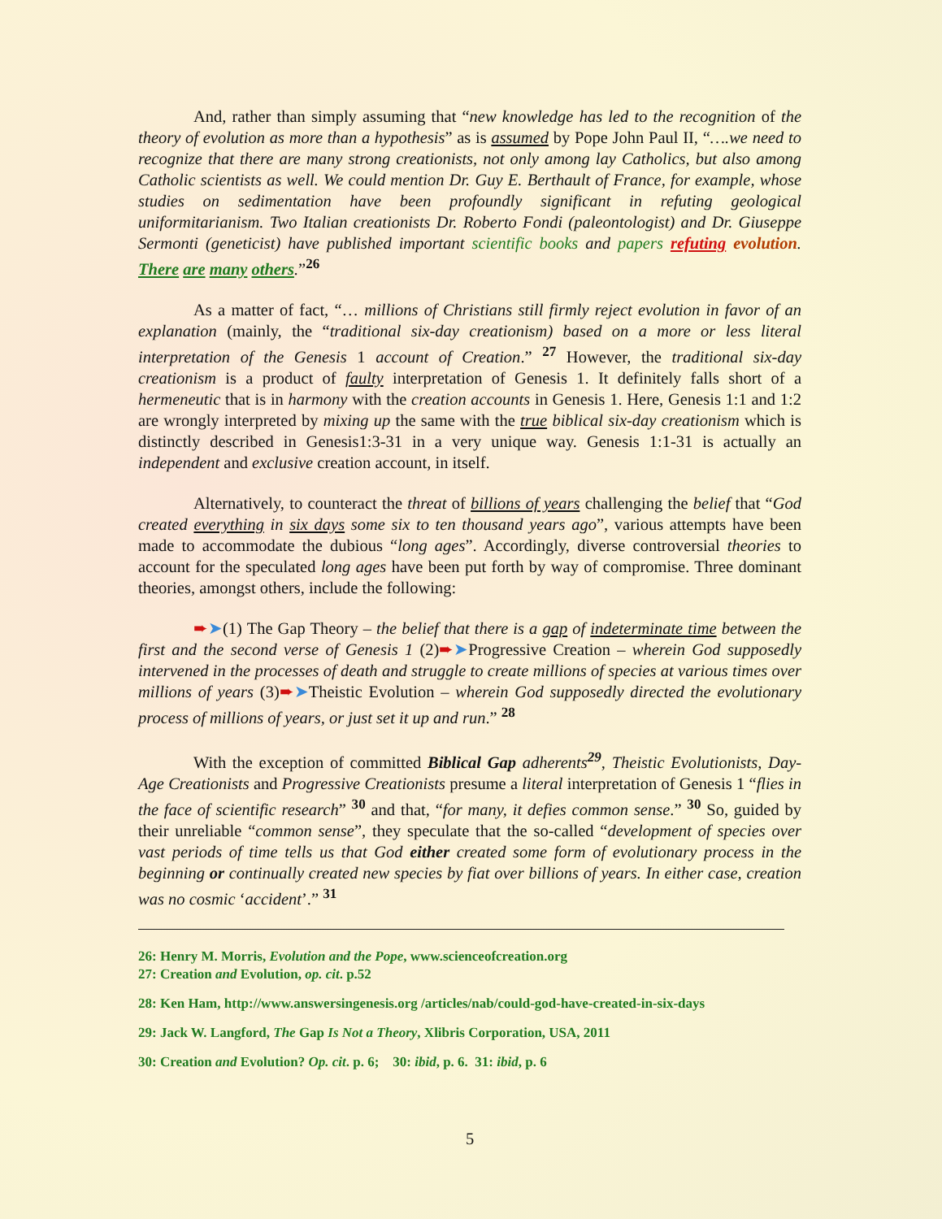And, rather than simply assuming that “new knowledge has led to the recognition of the theory of evolution as more than a hypothesis” as is assumed by Pope John Paul II, “….we need to recognize that there are many strong creationists, not only among lay Catholics, but also among Catholic scientists as well. We could mention Dr. Guy E. Berthault of France, for example, whose studies on sedimentation have been profoundly significant in refuting geological uniformitarianism. Two Italian creationists Dr. Roberto Fondi (paleontologist) and Dr. Giuseppe Sermonti (geneticist) have published important scientific books and papers refuting evolution. There are many others.”<sup>26</sup>
As a matter of fact, “… millions of Christians still firmly reject evolution in favor of an explanation (mainly, the “traditional six-day creationism) based on a more or less literal interpretation of the Genesis 1 account of Creation.” <sup>27</sup> However, the traditional six-day creationism is a product of faulty interpretation of Genesis 1. It definitely falls short of a hermeneutic that is in harmony with the creation accounts in Genesis 1. Here, Genesis 1:1 and 1:2 are wrongly interpreted by mixing up the same with the true biblical six-day creationism which is distinctly described in Genesis1:3-31 in a very unique way. Genesis 1:1-31 is actually an independent and exclusive creation account, in itself.
Alternatively, to counteract the threat of billions of years challenging the belief that “God created everything in six days some six to ten thousand years ago”, various attempts have been made to accommodate the dubious “long ages”. Accordingly, diverse controversial theories to account for the speculated long ages have been put forth by way of compromise. Three dominant theories, amongst others, include the following:
➨➤(1) The Gap Theory – the belief that there is a gap of indeterminate time between the first and the second verse of Genesis 1 (2)➨➤Progressive Creation – wherein God supposedly intervened in the processes of death and struggle to create millions of species at various times over millions of years (3)➨➤Theistic Evolution – wherein God supposedly directed the evolutionary process of millions of years, or just set it up and run.” <sup>28</sup>
With the exception of committed Biblical Gap adherents<sup>29</sup>, Theistic Evolutionists, Day-Age Creationists and Progressive Creationists presume a literal interpretation of Genesis 1 “flies in the face of scientific research” <sup>30</sup> and that, “for many, it defies common sense.” <sup>30</sup> So, guided by their unreliable “common sense”, they speculate that the so-called “development of species over vast periods of time tells us that God either created some form of evolutionary process in the beginning or continually created new species by fiat over billions of years. In either case, creation was no cosmic ‘accident’.” <sup>31</sup>
26: Henry M. Morris, Evolution and the Pope, www.scienceofcreation.org
27: Creation and Evolution, op. cit. p.52
28: Ken Ham, http://www.answersingenesis.org /articles/nab/could-god-have-created-in-six-days
29: Jack W. Langford, The Gap Is Not a Theory, Xlibris Corporation, USA, 2011
30: Creation and Evolution? Op. cit. p. 6; 30: ibid, p. 6. 31: ibid, p. 6
5